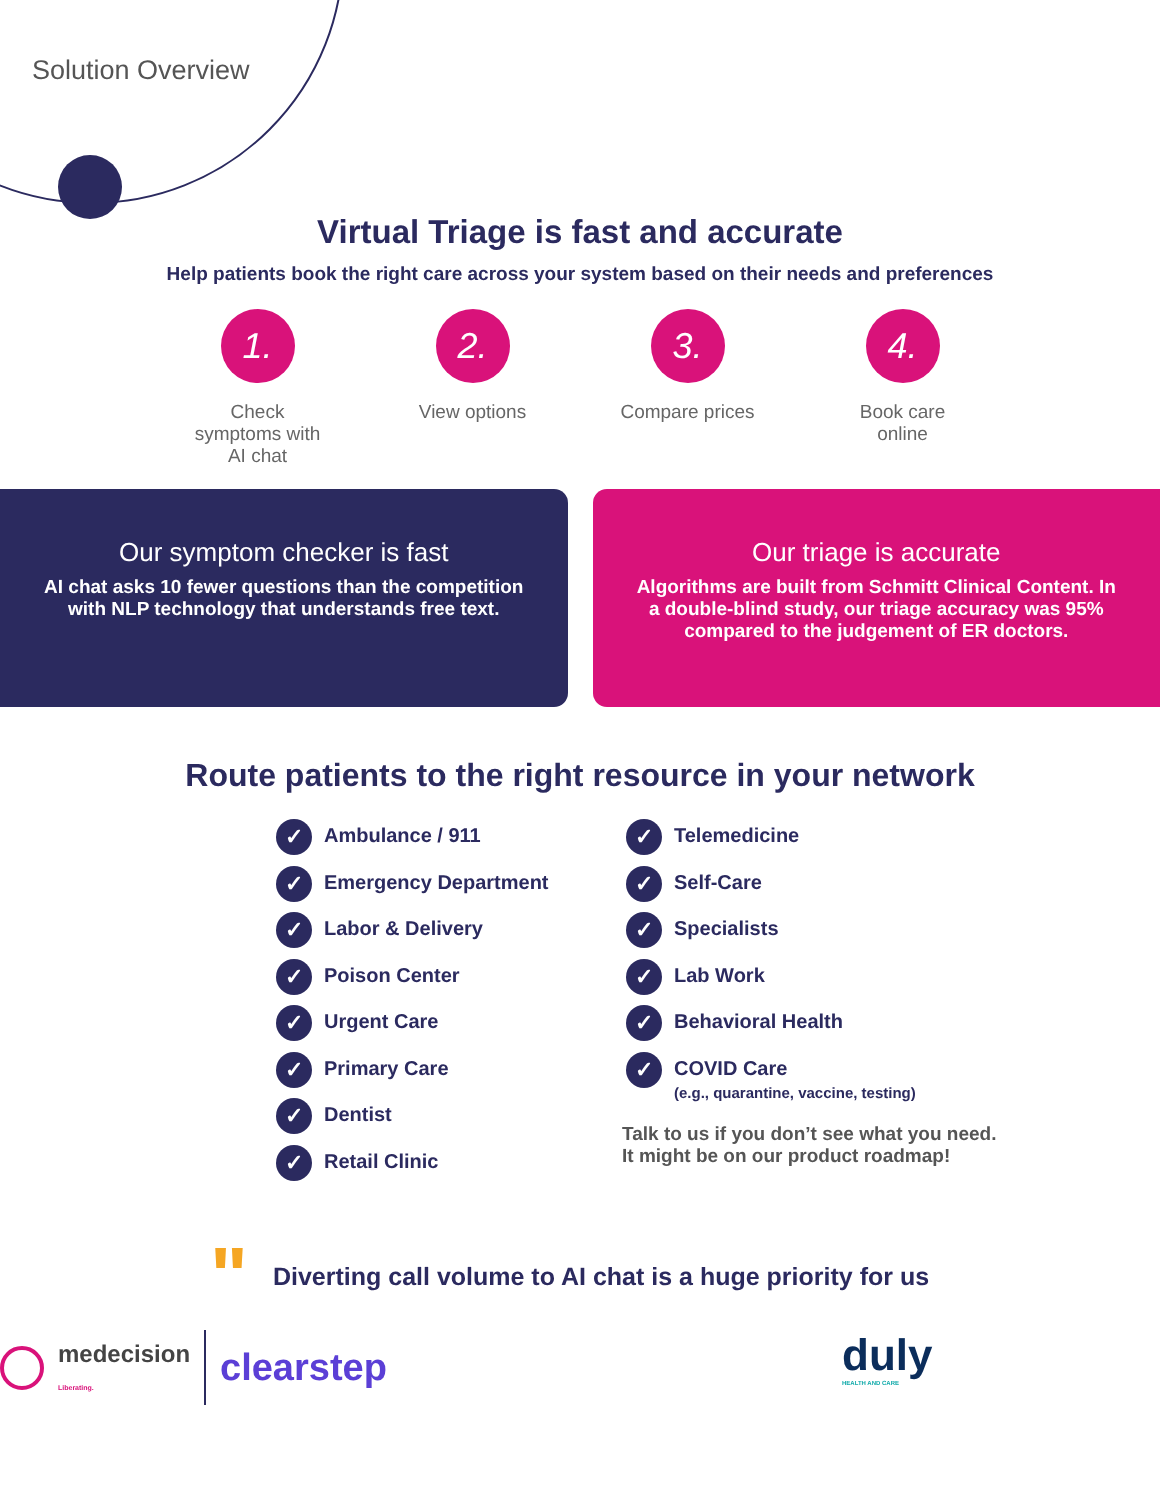Solution Overview
Virtual Triage is fast and accurate
Help patients book the right care across your system based on their needs and preferences
1.
Check symptoms with AI chat
2.
View options
3.
Compare prices
4.
Book care online
Our symptom checker is fast
AI chat asks 10 fewer questions than the competition with NLP technology that understands free text.
Our triage is accurate
Algorithms are built from Schmitt Clinical Content. In a double-blind study, our triage accuracy was 95% compared to the judgement of ER doctors.
Route patients to the right resource in your network
✓ Ambulance / 911
✓ Emergency Department
✓ Labor & Delivery
✓ Poison Center
✓ Urgent Care
✓ Primary Care
✓ Dentist
✓ Retail Clinic
✓ Telemedicine
✓ Self-Care
✓ Specialists
✓ Lab Work
✓ Behavioral Health
✓
COVID Care
(e.g., quarantine, vaccine, testing)
Talk to us if you don’t see what you need.
It might be on our product roadmap!
" Diverting call volume to AI chat is a huge priority for us
duly
HEALTH AND CARE
medecision
Liberating. clearstep